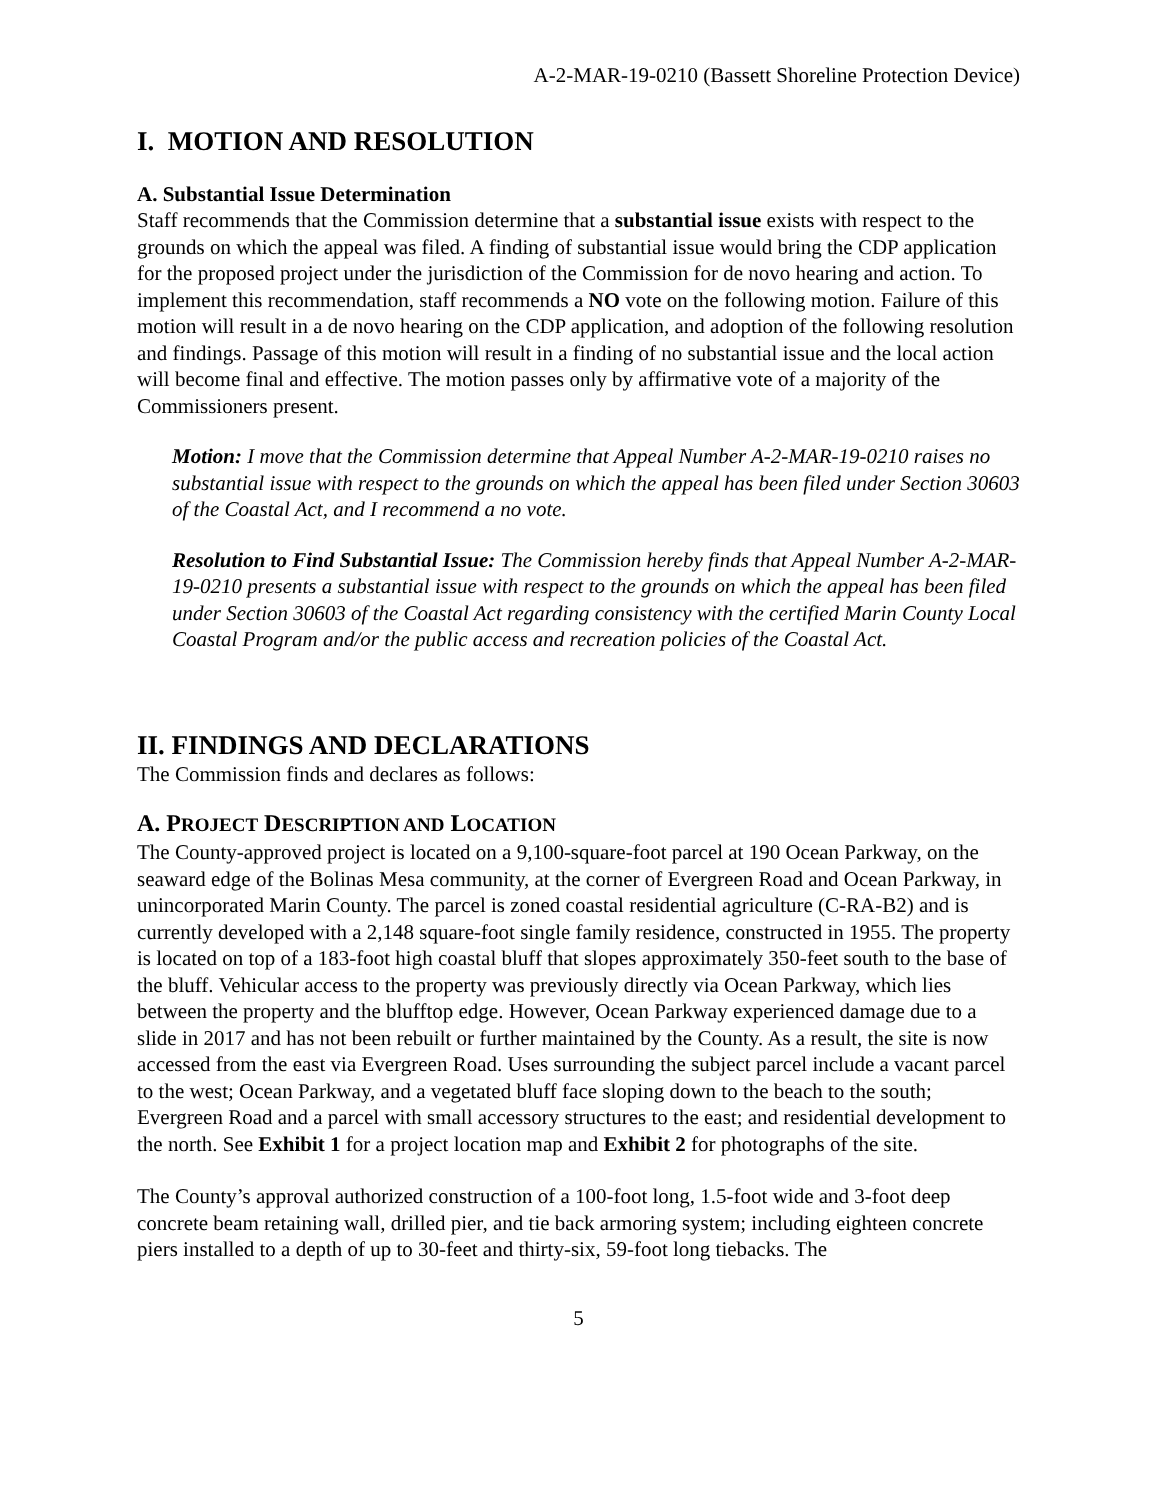A-2-MAR-19-0210 (Bassett Shoreline Protection Device)
I. MOTION AND RESOLUTION
A. Substantial Issue Determination
Staff recommends that the Commission determine that a substantial issue exists with respect to the grounds on which the appeal was filed. A finding of substantial issue would bring the CDP application for the proposed project under the jurisdiction of the Commission for de novo hearing and action. To implement this recommendation, staff recommends a NO vote on the following motion. Failure of this motion will result in a de novo hearing on the CDP application, and adoption of the following resolution and findings. Passage of this motion will result in a finding of no substantial issue and the local action will become final and effective. The motion passes only by affirmative vote of a majority of the Commissioners present.
Motion: I move that the Commission determine that Appeal Number A-2-MAR-19-0210 raises no substantial issue with respect to the grounds on which the appeal has been filed under Section 30603 of the Coastal Act, and I recommend a no vote.
Resolution to Find Substantial Issue: The Commission hereby finds that Appeal Number A-2-MAR-19-0210 presents a substantial issue with respect to the grounds on which the appeal has been filed under Section 30603 of the Coastal Act regarding consistency with the certified Marin County Local Coastal Program and/or the public access and recreation policies of the Coastal Act.
II. FINDINGS AND DECLARATIONS
The Commission finds and declares as follows:
A. PROJECT DESCRIPTION AND LOCATION
The County-approved project is located on a 9,100-square-foot parcel at 190 Ocean Parkway, on the seaward edge of the Bolinas Mesa community, at the corner of Evergreen Road and Ocean Parkway, in unincorporated Marin County. The parcel is zoned coastal residential agriculture (C-RA-B2) and is currently developed with a 2,148 square-foot single family residence, constructed in 1955. The property is located on top of a 183-foot high coastal bluff that slopes approximately 350-feet south to the base of the bluff. Vehicular access to the property was previously directly via Ocean Parkway, which lies between the property and the blufftop edge. However, Ocean Parkway experienced damage due to a slide in 2017 and has not been rebuilt or further maintained by the County. As a result, the site is now accessed from the east via Evergreen Road. Uses surrounding the subject parcel include a vacant parcel to the west; Ocean Parkway, and a vegetated bluff face sloping down to the beach to the south; Evergreen Road and a parcel with small accessory structures to the east; and residential development to the north. See Exhibit 1 for a project location map and Exhibit 2 for photographs of the site.
The County’s approval authorized construction of a 100-foot long, 1.5-foot wide and 3-foot deep concrete beam retaining wall, drilled pier, and tie back armoring system; including eighteen concrete piers installed to a depth of up to 30-feet and thirty-six, 59-foot long tiebacks. The
5